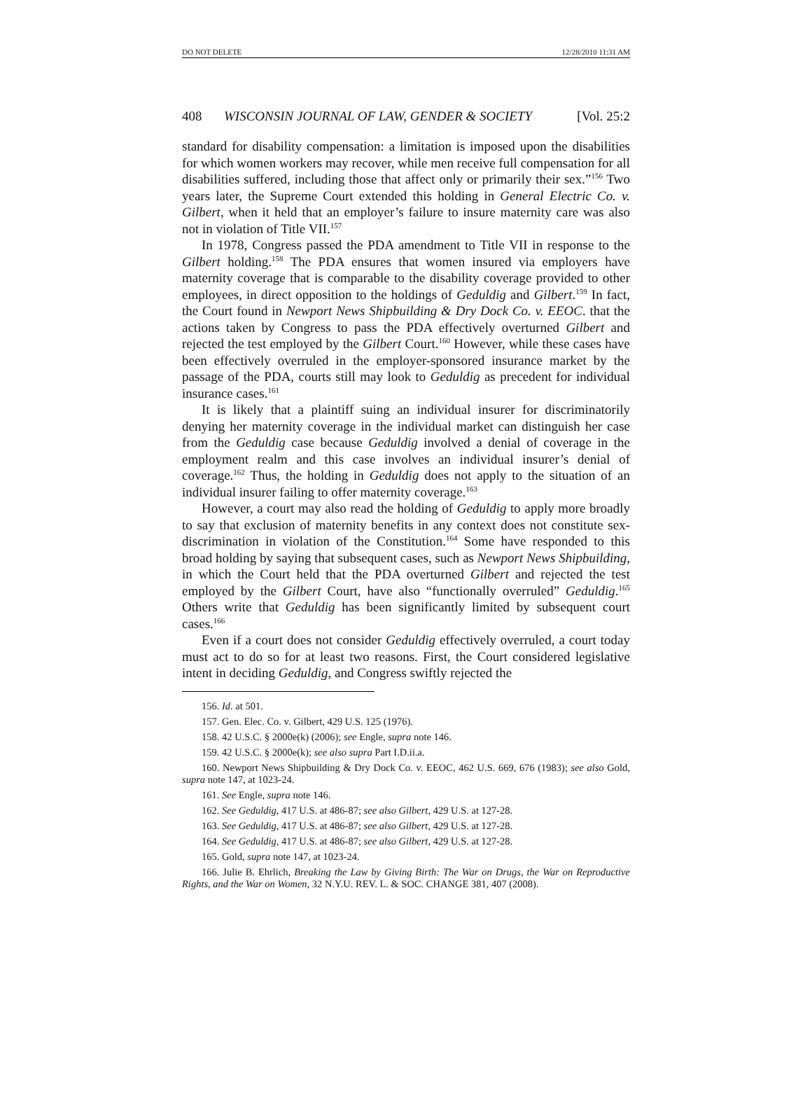DO NOT DELETE 12/28/2010 11:31 AM
408 WISCONSIN JOURNAL OF LAW, GENDER & SOCIETY [Vol. 25:2
standard for disability compensation: a limitation is imposed upon the disabilities for which women workers may recover, while men receive full compensation for all disabilities suffered, including those that affect only or primarily their sex.”<sup>156</sup> Two years later, the Supreme Court extended this holding in General Electric Co. v. Gilbert, when it held that an employer’s failure to insure maternity care was also not in violation of Title VII.<sup>157</sup>
In 1978, Congress passed the PDA amendment to Title VII in response to the Gilbert holding.<sup>158</sup> The PDA ensures that women insured via employers have maternity coverage that is comparable to the disability coverage provided to other employees, in direct opposition to the holdings of Geduldig and Gilbert.<sup>159</sup> In fact, the Court found in Newport News Shipbuilding & Dry Dock Co. v. EEOC. that the actions taken by Congress to pass the PDA effectively overturned Gilbert and rejected the test employed by the Gilbert Court.<sup>160</sup> However, while these cases have been effectively overruled in the employer-sponsored insurance market by the passage of the PDA, courts still may look to Geduldig as precedent for individual insurance cases.<sup>161</sup>
It is likely that a plaintiff suing an individual insurer for discriminatorily denying her maternity coverage in the individual market can distinguish her case from the Geduldig case because Geduldig involved a denial of coverage in the employment realm and this case involves an individual insurer’s denial of coverage.<sup>162</sup> Thus, the holding in Geduldig does not apply to the situation of an individual insurer failing to offer maternity coverage.<sup>163</sup>
However, a court may also read the holding of Geduldig to apply more broadly to say that exclusion of maternity benefits in any context does not constitute sex-discrimination in violation of the Constitution.<sup>164</sup> Some have responded to this broad holding by saying that subsequent cases, such as Newport News Shipbuilding, in which the Court held that the PDA overturned Gilbert and rejected the test employed by the Gilbert Court, have also “functionally overruled” Geduldig.<sup>165</sup> Others write that Geduldig has been significantly limited by subsequent court cases.<sup>166</sup>
Even if a court does not consider Geduldig effectively overruled, a court today must act to do so for at least two reasons. First, the Court considered legislative intent in deciding Geduldig, and Congress swiftly rejected the
156. Id. at 501.
157. Gen. Elec. Co. v. Gilbert, 429 U.S. 125 (1976).
158. 42 U.S.C. § 2000e(k) (2006); see Engle, supra note 146.
159. 42 U.S.C. § 2000e(k); see also supra Part I.D.ii.a.
160. Newport News Shipbuilding & Dry Dock Co. v. EEOC, 462 U.S. 669, 676 (1983); see also Gold, supra note 147, at 1023-24.
161. See Engle, supra note 146.
162. See Geduldig, 417 U.S. at 486-87; see also Gilbert, 429 U.S. at 127-28.
163. See Geduldig, 417 U.S. at 486-87; see also Gilbert, 429 U.S. at 127-28.
164. See Geduldig, 417 U.S. at 486-87; see also Gilbert, 429 U.S. at 127-28.
165. Gold, supra note 147, at 1023-24.
166. Julie B. Ehrlich, Breaking the Law by Giving Birth: The War on Drugs, the War on Reproductive Rights, and the War on Women, 32 N.Y.U. REV. L. & SOC. CHANGE 381, 407 (2008).